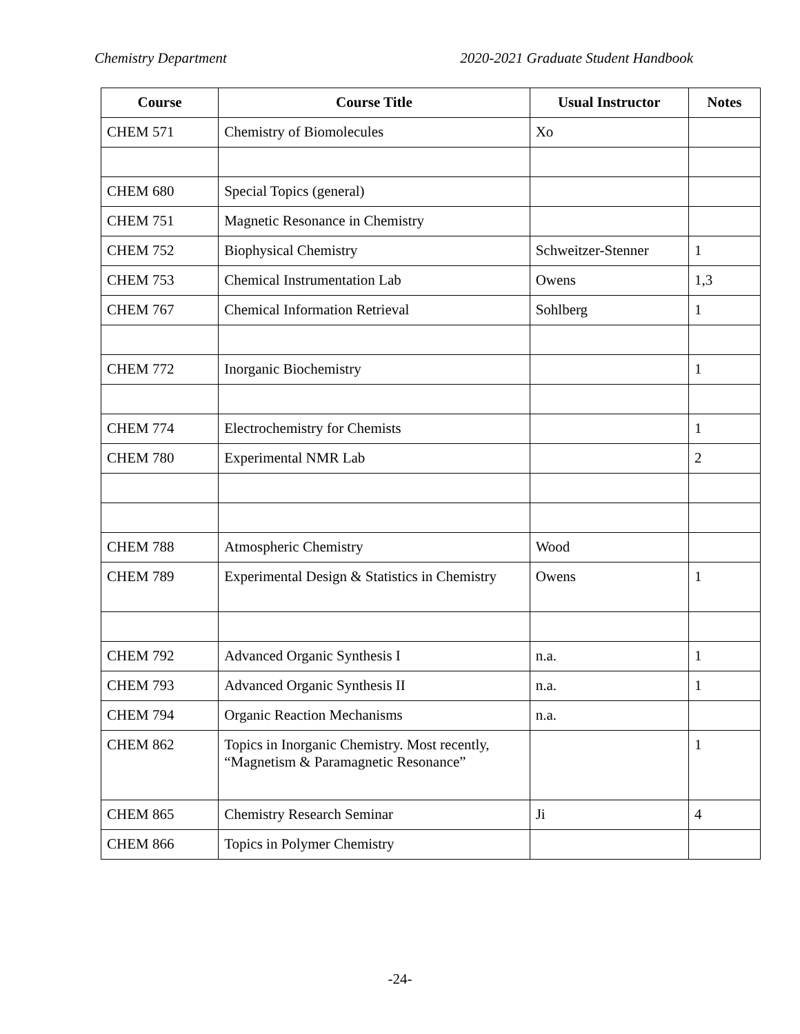Chemistry Department 2020-2021 Graduate Student Handbook
| Course | Course Title | Usual Instructor | Notes |
| --- | --- | --- | --- |
| CHEM 571 | Chemistry of Biomolecules | Xo | |
| CHEM 680 | Special Topics (general) | | |
| CHEM 751 | Magnetic Resonance in Chemistry | | |
| CHEM 752 | Biophysical Chemistry | Schweitzer-Stenner | 1 |
| CHEM 753 | Chemical Instrumentation Lab | Owens | 1,3 |
| CHEM 767 | Chemical Information Retrieval | Sohlberg | 1 |
| CHEM 772 | Inorganic Biochemistry | | 1 |
| CHEM 774 | Electrochemistry for Chemists | | 1 |
| CHEM 780 | Experimental NMR Lab | | 2 |
| CHEM 788 | Atmospheric Chemistry | Wood | |
| CHEM 789 | Experimental Design & Statistics in Chemistry | Owens | 1 |
| CHEM 792 | Advanced Organic Synthesis I | n.a. | 1 |
| CHEM 793 | Advanced Organic Synthesis II | n.a. | 1 |
| CHEM 794 | Organic Reaction Mechanisms | n.a. | |
| CHEM 862 | Topics in Inorganic Chemistry. Most recently, “Magnetism & Paramagnetic Resonance” | | 1 |
| CHEM 865 | Chemistry Research Seminar | Ji | 4 |
| CHEM 866 | Topics in Polymer Chemistry | | |
-24-